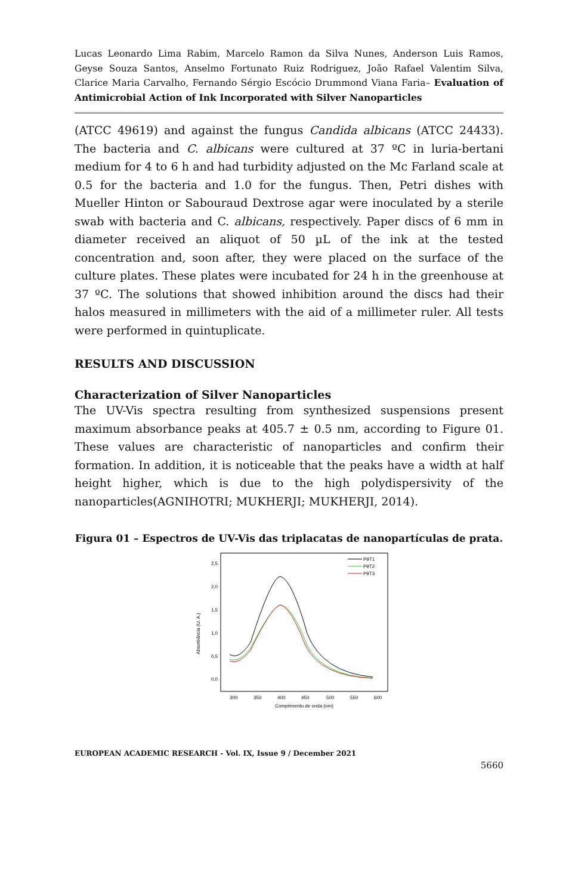Lucas Leonardo Lima Rabim, Marcelo Ramon da Silva Nunes, Anderson Luis Ramos, Geyse Souza Santos, Anselmo Fortunato Ruiz Rodriguez, João Rafael Valentim Silva, Clarice Maria Carvalho, Fernando Sérgio Escócio Drummond Viana Faria– Evaluation of Antimicrobial Action of Ink Incorporated with Silver Nanoparticles
(ATCC 49619) and against the fungus Candida albicans (ATCC 24433). The bacteria and C. albicans were cultured at 37 ºC in luria-bertani medium for 4 to 6 h and had turbidity adjusted on the Mc Farland scale at 0.5 for the bacteria and 1.0 for the fungus. Then, Petri dishes with Mueller Hinton or Sabouraud Dextrose agar were inoculated by a sterile swab with bacteria and C. albicans, respectively. Paper discs of 6 mm in diameter received an aliquot of 50 µL of the ink at the tested concentration and, soon after, they were placed on the surface of the culture plates. These plates were incubated for 24 h in the greenhouse at 37 ºC. The solutions that showed inhibition around the discs had their halos measured in millimeters with the aid of a millimeter ruler. All tests were performed in quintuplicate.
RESULTS AND DISCUSSION
Characterization of Silver Nanoparticles
The UV-Vis spectra resulting from synthesized suspensions present maximum absorbance peaks at 405.7 ± 0.5 nm, according to Figure 01. These values are characteristic of nanoparticles and confirm their formation. In addition, it is noticeable that the peaks have a width at half height higher, which is due to the high polydispersivity of the nanoparticles(AGNIHOTRI; MUKHERJI; MUKHERJI, 2014).
Figura 01 – Espectros de UV-Vis das triplacatas de nanopartículas de prata.
Absorbância (U. A.)
2,5
2,0
1,5
1,0
0,5
0,0
300
350
400
450
500
550
600
Comprimento de onda (nm)
P9T1
P9T2
P9T3
EUROPEAN ACADEMIC RESEARCH - Vol. IX, Issue 9 / December 2021
5660